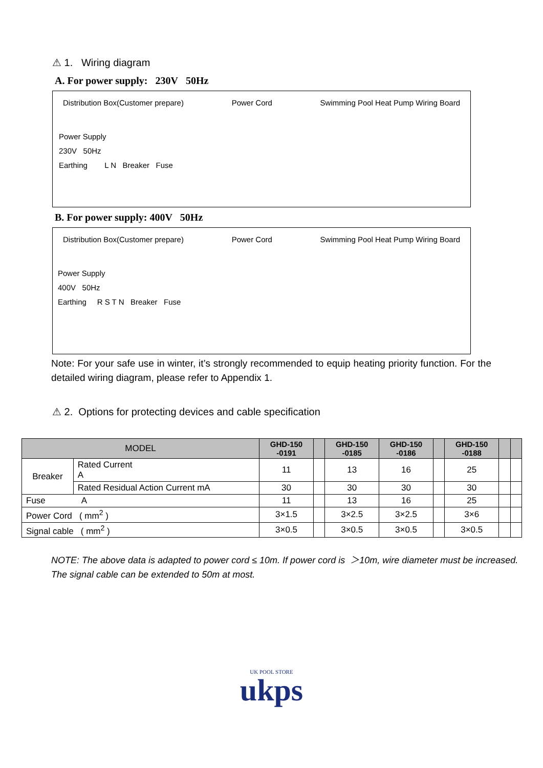⚠ 1. Wiring diagram
A. For power supply: 230V 50Hz
Distribution Box(Customer prepare) Power Cord Swimming Pool Heat Pump Wiring Board
Power Supply
230V 50Hz
Earthing L N Breaker Fuse
B. For power supply: 400V 50Hz
Distribution Box(Customer prepare) Power Cord Swimming Pool Heat Pump Wiring Board
Power Supply
400V 50Hz
Earthing R S T N Breaker Fuse
Note: For your safe use in winter, it’s strongly recommended to equip heating priority function. For the detailed wiring diagram, please refer to Appendix 1.
⚠ 2. Options for protecting devices and cable specification
| MODEL | | GHD-150 -0191 | | GHD-150 -0185 | GHD-150 -0186 | | GHD-150 -0188 | | |
| --- | --- | --- | --- | --- | --- | --- | --- | --- | --- |
| Breaker | Rated Current A | 11 | | 13 | 16 | | 25 | | |
| | Rated Residual Action Current mA | 30 | | 30 | 30 | | 30 | | |
| Fuse A | | 11 | | 13 | 16 | | 25 | | |
| Power Cord ( mm<sup>2</sup> ) | | 3×1.5 | | 3×2.5 | 3×2.5 | | 3×6 | | |
| Signal cable ( mm<sup>2</sup> ) | | 3×0.5 | | 3×0.5 | 3×0.5 | | 3×0.5 | | |
NOTE: The above data is adapted to power cord ≤ 10m. If power cord is ＞10m, wire diameter must be increased. The signal cable can be extended to 50m at most.
UK POOL STORE
ukps